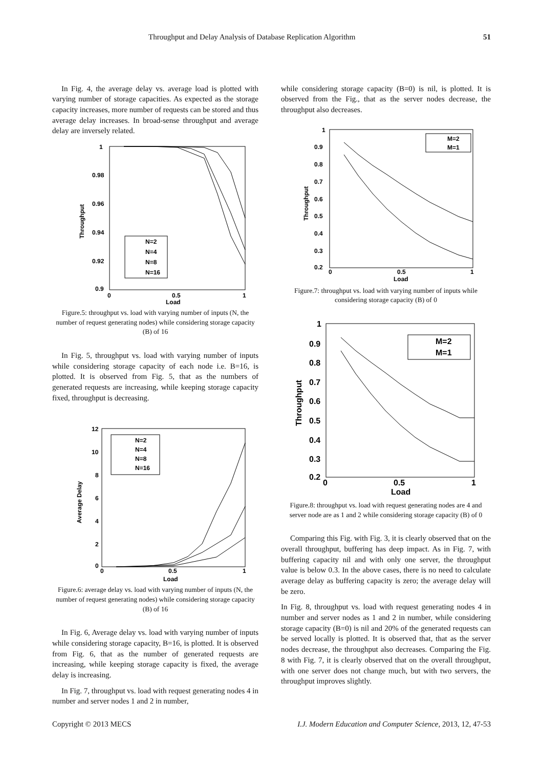Throughput and Delay Analysis of Database Replication Algorithm 51
In Fig. 4, the average delay vs. average load is plotted with varying number of storage capacities. As expected as the storage capacity increases, more number of requests can be stored and thus average delay increases. In broad-sense throughput and average delay are inversely related.
1
0.98
0.96
0.94
0.92
0.9
0
0.5
1
Load
Throughput
N=2
N=4
N=8
N=16
Figure.5: throughput vs. load with varying number of inputs (N, the number of request generating nodes) while considering storage capacity (B) of 16
In Fig. 5, throughput vs. load with varying number of inputs while considering storage capacity of each node i.e. B=16, is plotted. It is observed from Fig. 5, that as the numbers of generated requests are increasing, while keeping storage capacity fixed, throughput is decreasing.
12
10
8
6
4
2
0
0
0.5
1
Load
Average Delay
N=2
N=4
N=8
N=16
Figure.6: average delay vs. load with varying number of inputs (N, the number of request generating nodes) while considering storage capacity (B) of 16
In Fig. 6, Average delay vs. load with varying number of inputs while considering storage capacity, B=16, is plotted. It is observed from Fig. 6, that as the number of generated requests are increasing, while keeping storage capacity is fixed, the average delay is increasing.
In Fig. 7, throughput vs. load with request generating nodes 4 in number and server nodes 1 and 2 in number,
while considering storage capacity (B=0) is nil, is plotted. It is observed from the Fig., that as the server nodes decrease, the throughput also decreases.
1
0.9
0.8
0.7
0.6
0.5
0.4
0.3
0.2
0
0.5
1
Load
Throughput
M=2
M=1
Figure.7: throughput vs. load with varying number of inputs while considering storage capacity (B) of 0
1
0.9
0.8
0.7
0.6
0.5
0.4
0.3
0.2
0
0.5
1
Load
Throughput
M=2
M=1
Figure.8: throughput vs. load with request generating nodes are 4 and server node are as 1 and 2 while considering storage capacity (B) of 0
Comparing this Fig. with Fig. 3, it is clearly observed that on the overall throughput, buffering has deep impact. As in Fig. 7, with buffering capacity nil and with only one server, the throughput value is below 0.3. In the above cases, there is no need to calculate average delay as buffering capacity is zero; the average delay will be zero.
In Fig. 8, throughput vs. load with request generating nodes 4 in number and server nodes as 1 and 2 in number, while considering storage capacity (B=0) is nil and 20% of the generated requests can be served locally is plotted. It is observed that, that as the server nodes decrease, the throughput also decreases. Comparing the Fig. 8 with Fig. 7, it is clearly observed that on the overall throughput, with one server does not change much, but with two servers, the throughput improves slightly.
Copyright © 2013 MECS I.J. Modern Education and Computer Science, 2013, 12, 47-53